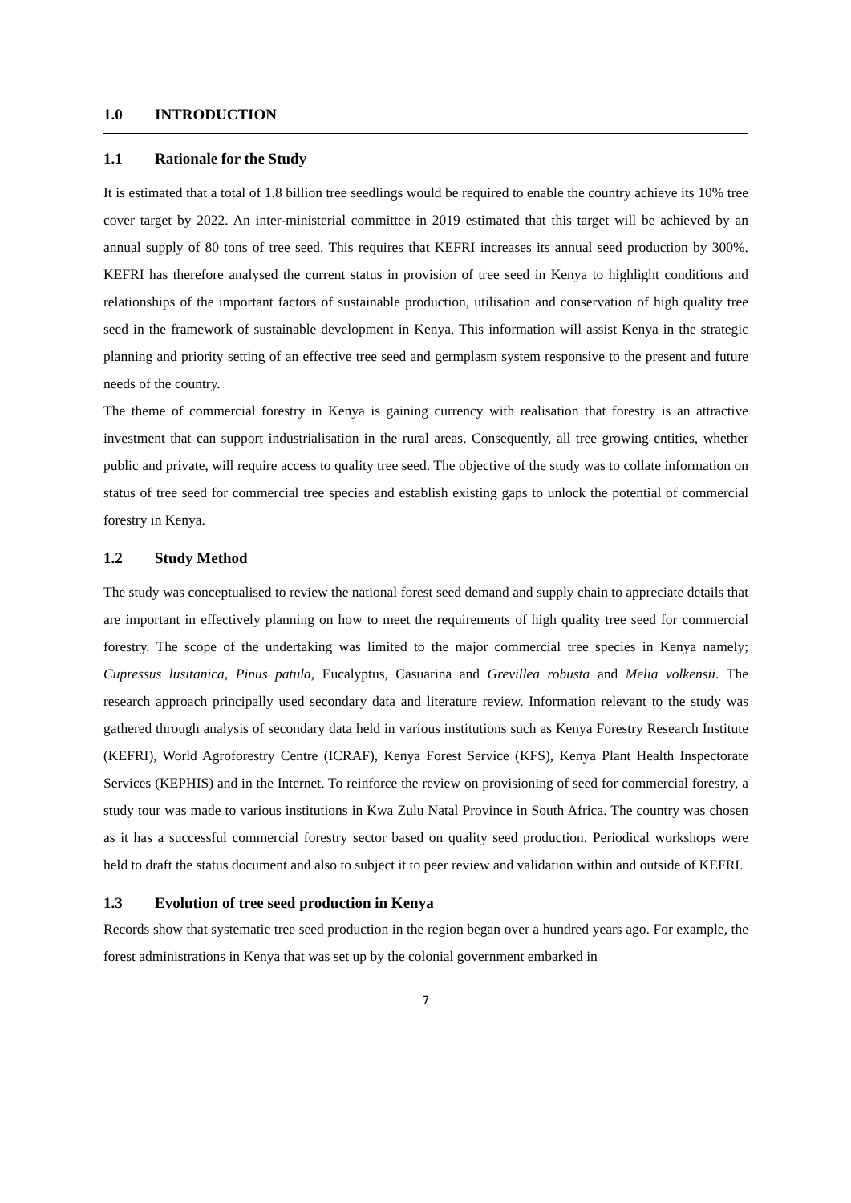1.0 INTRODUCTION
1.1 Rationale for the Study
It is estimated that a total of 1.8 billion tree seedlings would be required to enable the country achieve its 10% tree cover target by 2022. An inter-ministerial committee in 2019 estimated that this target will be achieved by an annual supply of 80 tons of tree seed. This requires that KEFRI increases its annual seed production by 300%. KEFRI has therefore analysed the current status in provision of tree seed in Kenya to highlight conditions and relationships of the important factors of sustainable production, utilisation and conservation of high quality tree seed in the framework of sustainable development in Kenya. This information will assist Kenya in the strategic planning and priority setting of an effective tree seed and germplasm system responsive to the present and future needs of the country.
The theme of commercial forestry in Kenya is gaining currency with realisation that forestry is an attractive investment that can support industrialisation in the rural areas. Consequently, all tree growing entities, whether public and private, will require access to quality tree seed. The objective of the study was to collate information on status of tree seed for commercial tree species and establish existing gaps to unlock the potential of commercial forestry in Kenya.
1.2 Study Method
The study was conceptualised to review the national forest seed demand and supply chain to appreciate details that are important in effectively planning on how to meet the requirements of high quality tree seed for commercial forestry. The scope of the undertaking was limited to the major commercial tree species in Kenya namely; Cupressus lusitanica, Pinus patula, Eucalyptus, Casuarina and Grevillea robusta and Melia volkensii. The research approach principally used secondary data and literature review. Information relevant to the study was gathered through analysis of secondary data held in various institutions such as Kenya Forestry Research Institute (KEFRI), World Agroforestry Centre (ICRAF), Kenya Forest Service (KFS), Kenya Plant Health Inspectorate Services (KEPHIS) and in the Internet. To reinforce the review on provisioning of seed for commercial forestry, a study tour was made to various institutions in Kwa Zulu Natal Province in South Africa. The country was chosen as it has a successful commercial forestry sector based on quality seed production. Periodical workshops were held to draft the status document and also to subject it to peer review and validation within and outside of KEFRI.
1.3 Evolution of tree seed production in Kenya
Records show that systematic tree seed production in the region began over a hundred years ago. For example, the forest administrations in Kenya that was set up by the colonial government embarked in
7